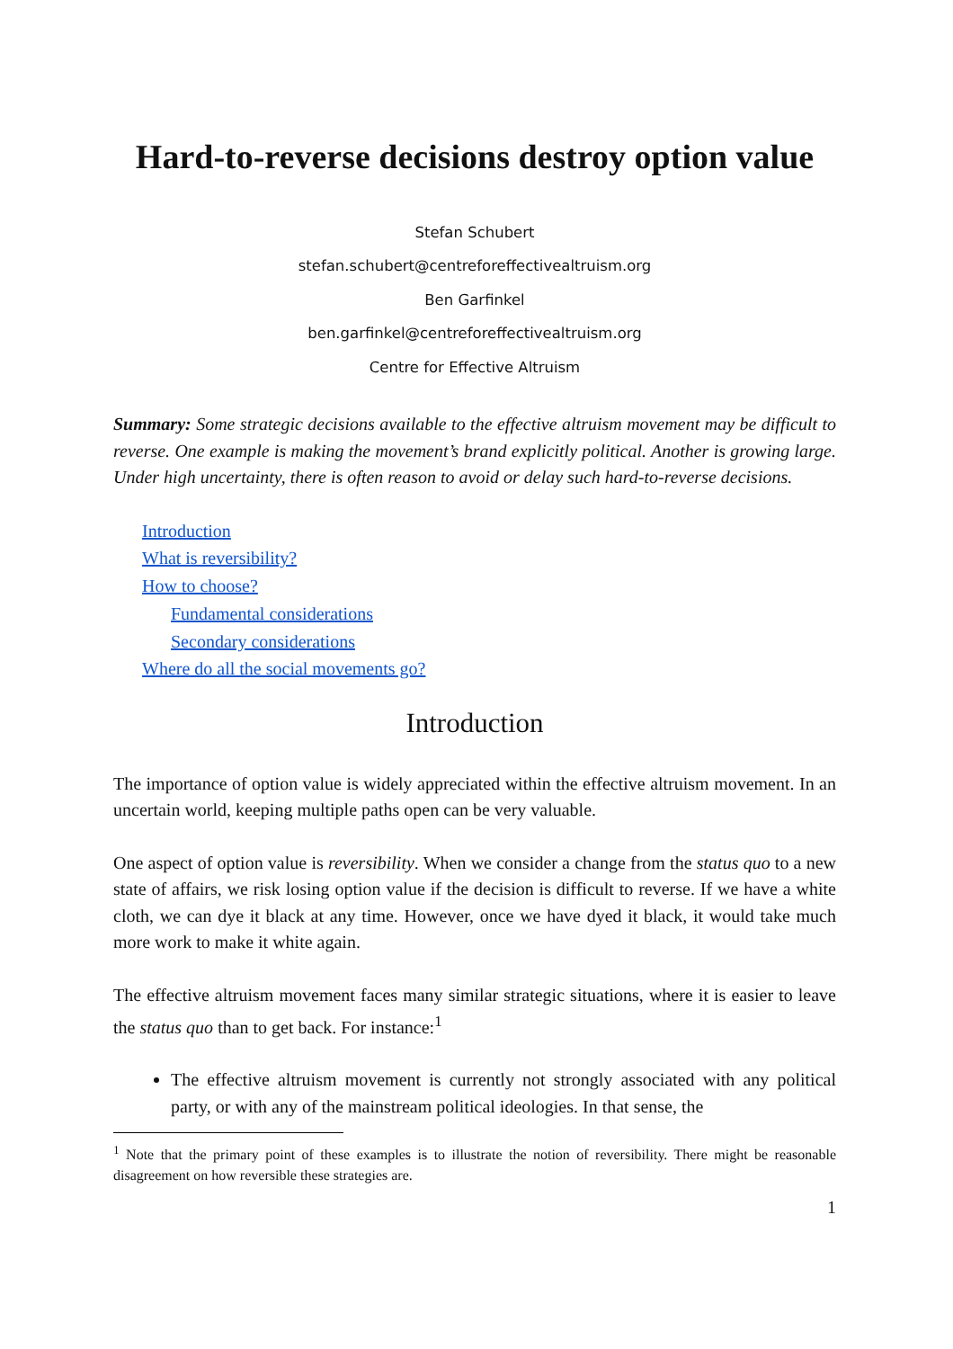Hard-to-reverse decisions destroy option value
Stefan Schubert
stefan.schubert@centreforeffectivealtruism.org
Ben Garfinkel
ben.garfinkel@centreforeffectivealtruism.org
Centre for Effective Altruism
Summary: Some strategic decisions available to the effective altruism movement may be difficult to reverse. One example is making the movement’s brand explicitly political. Another is growing large. Under high uncertainty, there is often reason to avoid or delay such hard-to-reverse decisions.
Introduction
What is reversibility?
How to choose?
Fundamental considerations
Secondary considerations
Where do all the social movements go?
Introduction
The importance of option value is widely appreciated within the effective altruism movement. In an uncertain world, keeping multiple paths open can be very valuable.
One aspect of option value is reversibility. When we consider a change from the status quo to a new state of affairs, we risk losing option value if the decision is difficult to reverse. If we have a white cloth, we can dye it black at any time. However, once we have dyed it black, it would take much more work to make it white again.
The effective altruism movement faces many similar strategic situations, where it is easier to leave the status quo than to get back. For instance:<sup>1</sup>
The effective altruism movement is currently not strongly associated with any political party, or with any of the mainstream political ideologies. In that sense, the
<sup>1</sup> Note that the primary point of these examples is to illustrate the notion of reversibility. There might be reasonable disagreement on how reversible these strategies are.
1